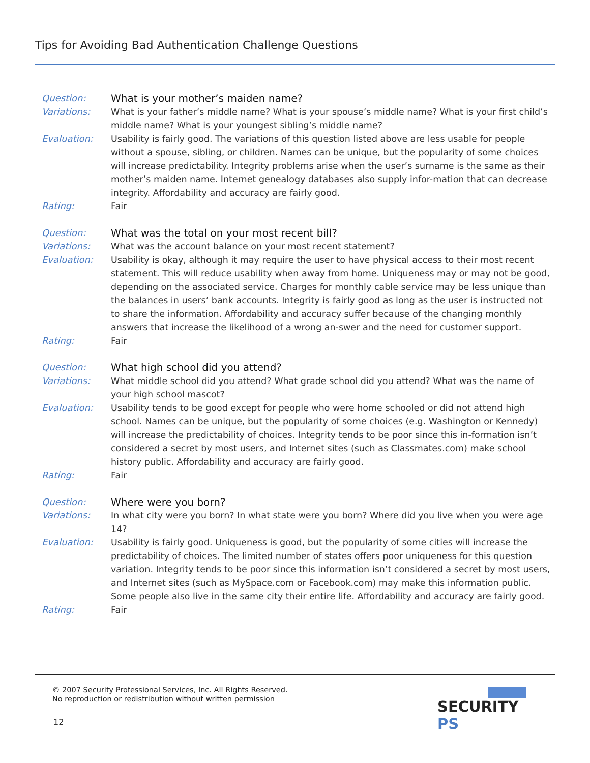Tips for Avoiding Bad Authentication Challenge Questions
Question: What is your mother’s maiden name?
Variations: What is your father’s middle name? What is your spouse’s middle name? What is your first child’s middle name? What is your youngest sibling’s middle name?
Evaluation: Usability is fairly good. The variations of this question listed above are less usable for people without a spouse, sibling, or children. Names can be unique, but the popularity of some choices will increase predictability. Integrity problems arise when the user’s surname is the same as their mother’s maiden name. Internet genealogy databases also supply infor-mation that can decrease integrity. Affordability and accuracy are fairly good.
Rating: Fair
Question: What was the total on your most recent bill?
Variations: What was the account balance on your most recent statement?
Evaluation: Usability is okay, although it may require the user to have physical access to their most recent statement. This will reduce usability when away from home. Uniqueness may or may not be good, depending on the associated service. Charges for monthly cable service may be less unique than the balances in users’ bank accounts. Integrity is fairly good as long as the user is instructed not to share the information. Affordability and accuracy suffer because of the changing monthly answers that increase the likelihood of a wrong an-swer and the need for customer support.
Rating: Fair
Question: What high school did you attend?
Variations: What middle school did you attend? What grade school did you attend? What was the name of your high school mascot?
Evaluation: Usability tends to be good except for people who were home schooled or did not attend high school. Names can be unique, but the popularity of some choices (e.g. Washington or Kennedy) will increase the predictability of choices. Integrity tends to be poor since this in-formation isn’t considered a secret by most users, and Internet sites (such as Classmates.com) make school history public. Affordability and accuracy are fairly good.
Rating: Fair
Question: Where were you born?
Variations: In what city were you born? In what state were you born? Where did you live when you were age 14?
Evaluation: Usability is fairly good. Uniqueness is good, but the popularity of some cities will increase the predictability of choices. The limited number of states offers poor uniqueness for this question variation. Integrity tends to be poor since this information isn’t considered a secret by most users, and Internet sites (such as MySpace.com or Facebook.com) may make this information public. Some people also live in the same city their entire life. Affordability and accuracy are fairly good.
Rating: Fair
© 2007 Security Professional Services, Inc. All Rights Reserved.
No reproduction or redistribution without written permission
12
SECURITY PS